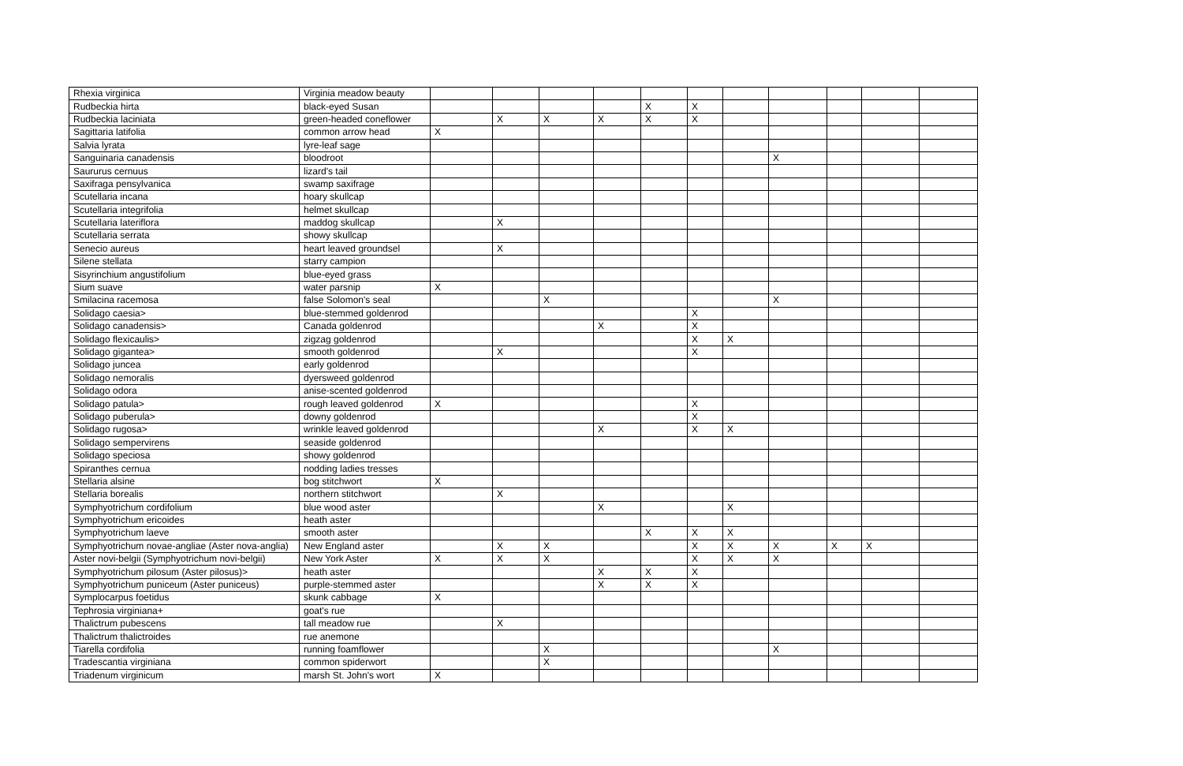| Rhexia virginica | Virginia meadow beauty | | | | | | | | | | | |
| Rudbeckia hirta | black-eyed Susan | | | | | X | X | | | | | |
| Rudbeckia laciniata | green-headed coneflower | | X | X | X | X | X | | | | | |
| Sagittaria latifolia | common arrow head | X | | | | | | | | | | |
| Salvia lyrata | lyre-leaf sage | | | | | | | | | | | |
| Sanguinaria canadensis | bloodroot | | | | | | | | X | | | |
| Saururus cernuus | lizard's tail | | | | | | | | | | | |
| Saxifraga pensylvanica | swamp saxifrage | | | | | | | | | | | |
| Scutellaria incana | hoary skullcap | | | | | | | | | | | |
| Scutellaria integrifolia | helmet skullcap | | | | | | | | | | | |
| Scutellaria lateriflora | maddog skullcap | | X | | | | | | | | | |
| Scutellaria serrata | showy skullcap | | | | | | | | | | | |
| Senecio aureus | heart leaved groundsel | | X | | | | | | | | | |
| Silene stellata | starry campion | | | | | | | | | | | |
| Sisyrinchium angustifolium | blue-eyed grass | | | | | | | | | | | |
| Sium suave | water parsnip | X | | | | | | | | | | |
| Smilacina racemosa | false Solomon's seal | | | X | | | | | X | | | |
| Solidago caesia> | blue-stemmed goldenrod | | | | | | X | | | | | |
| Solidago canadensis> | Canada goldenrod | | | | X | | X | | | | | |
| Solidago flexicaulis> | zigzag goldenrod | | | | | | X | X | | | | |
| Solidago gigantea> | smooth goldenrod | | X | | | | X | | | | | |
| Solidago juncea | early goldenrod | | | | | | | | | | | |
| Solidago nemoralis | dyersweed goldenrod | | | | | | | | | | | |
| Solidago odora | anise-scented goldenrod | | | | | | | | | | | |
| Solidago patula> | rough leaved goldenrod | X | | | | | X | | | | | |
| Solidago puberula> | downy goldenrod | | | | | | X | | | | | |
| Solidago rugosa> | wrinkle leaved goldenrod | | | | X | | X | X | | | | |
| Solidago sempervirens | seaside goldenrod | | | | | | | | | | | |
| Solidago speciosa | showy goldenrod | | | | | | | | | | | |
| Spiranthes cernua | nodding ladies tresses | | | | | | | | | | | |
| Stellaria alsine | bog stitchwort | X | | | | | | | | | | |
| Stellaria borealis | northern stitchwort | | X | | | | | | | | | |
| Symphyotrichum cordifolium | blue wood aster | | | | X | | | X | | | | |
| Symphyotrichum ericoides | heath aster | | | | | | | | | | | |
| Symphyotrichum laeve | smooth aster | | | | | X | X | X | | | | |
| Symphyotrichum novae-angliae (Aster nova-anglia) | New England aster | | X | X | | | X | X | X | X | X | |
| Aster novi-belgii (Symphyotrichum novi-belgii) | New York Aster | X | X | X | | | X | X | X | | | |
| Symphyotrichum pilosum (Aster pilosus)> | heath aster | | | | X | X | X | | | | | |
| Symphyotrichum puniceum (Aster puniceus) | purple-stemmed aster | | | | X | X | X | | | | | |
| Symplocarpus foetidus | skunk cabbage | X | | | | | | | | | | |
| Tephrosia virginiana+ | goat's rue | | | | | | | | | | | |
| Thalictrum pubescens | tall meadow rue | | X | | | | | | | | | |
| Thalictrum thalictroides | rue anemone | | | | | | | | | | | |
| Tiarella cordifolia | running foamflower | | | X | | | | | X | | | |
| Tradescantia virginiana | common spiderwort | | | X | | | | | | | | |
| Triadenum virginicum | marsh St. John's wort | X | | | | | | | | | | |